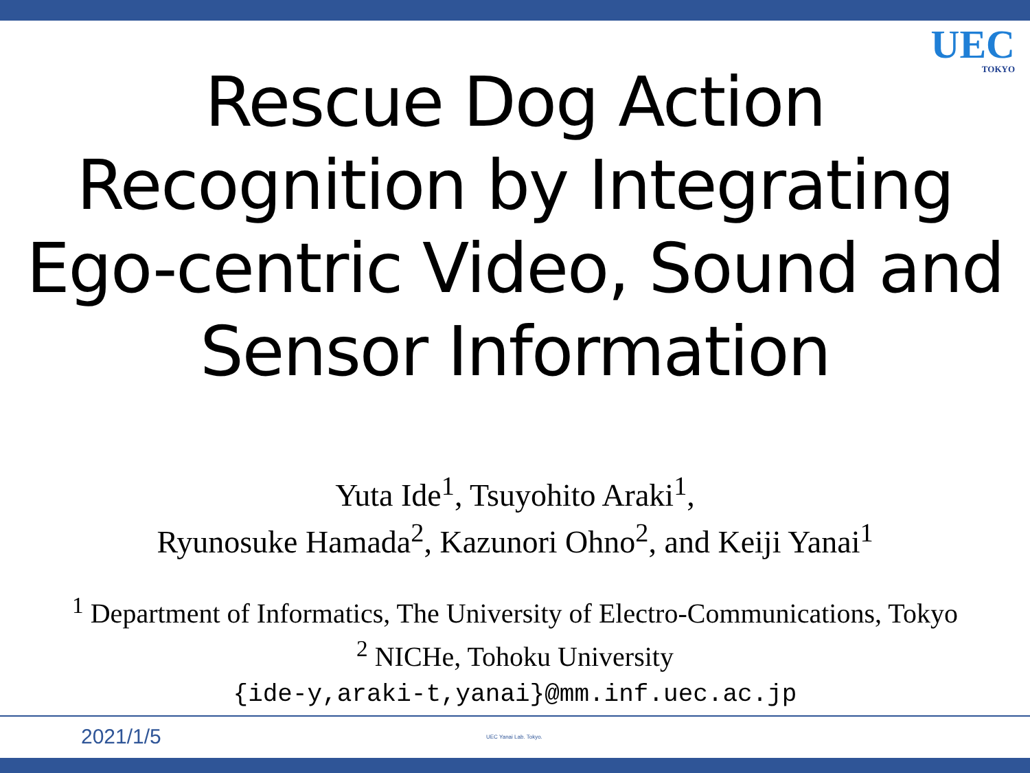UEC
TOKYO
Rescue Dog Action
Recognition by Integrating
Ego-centric Video, Sound and
Sensor Information
Yuta Ide<sup>1</sup>, Tsuyohito Araki<sup>1</sup>,
Ryunosuke Hamada<sup>2</sup>, Kazunori Ohno<sup>2</sup>, and Keiji Yanai<sup>1</sup>
<sup>1</sup> Department of Informatics, The University of Electro-Communications, Tokyo
<sup>2</sup> NICHe, Tohoku University
{ide-y,araki-t,yanai}@mm.inf.uec.ac.jp
2021/1/5 UEC Yanai Lab. Tokyo.